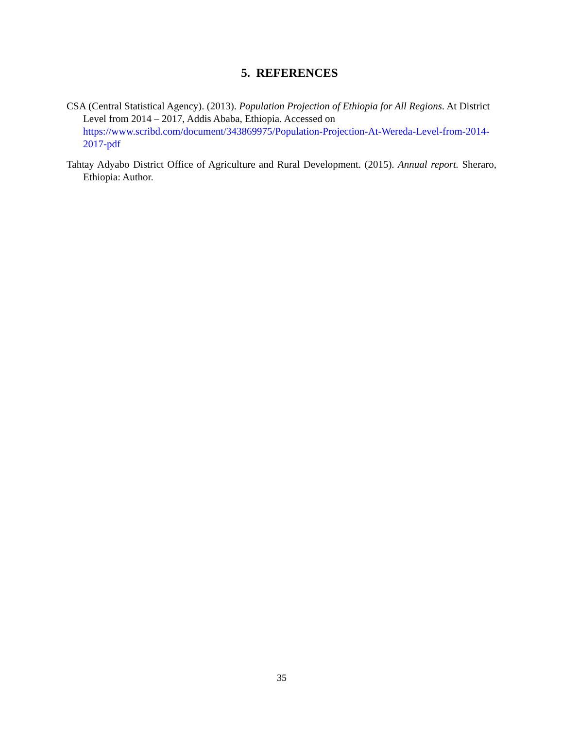5. REFERENCES
CSA (Central Statistical Agency). (2013). Population Projection of Ethiopia for All Regions. At District Level from 2014 – 2017, Addis Ababa, Ethiopia. Accessed on https://www.scribd.com/document/343869975/Population-Projection-At-Wereda-Level-from-2014-2017-pdf
Tahtay Adyabo District Office of Agriculture and Rural Development. (2015). Annual report. Sheraro, Ethiopia: Author.
35